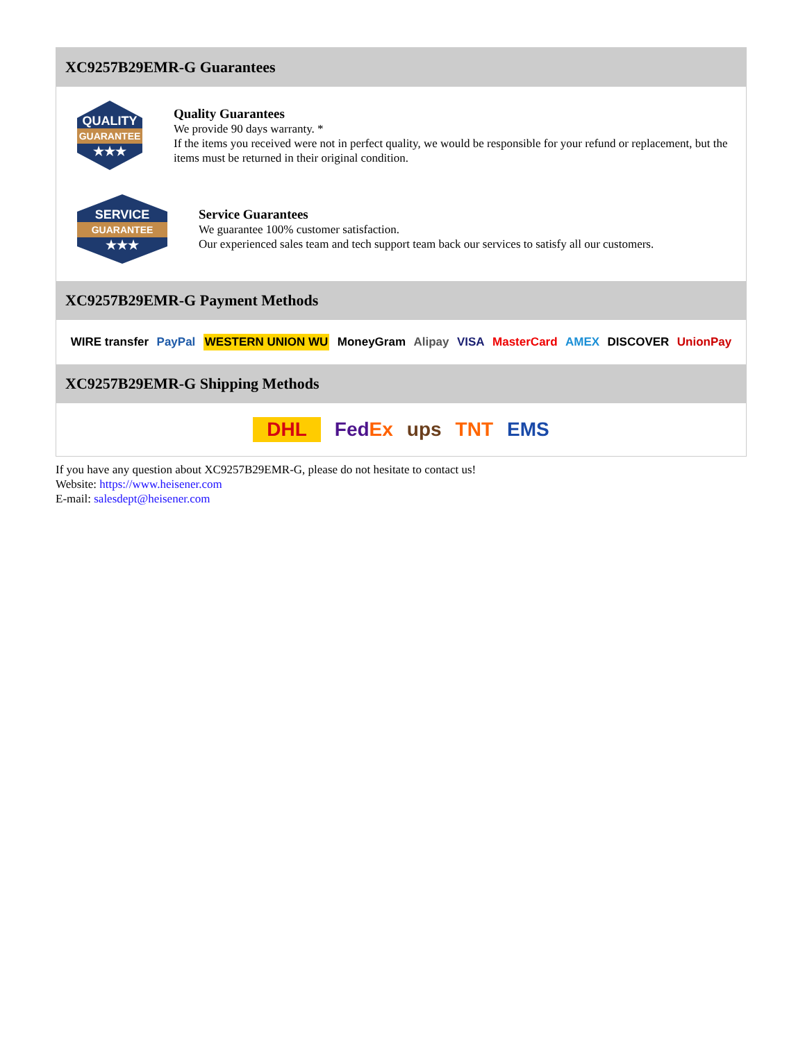XC9257B29EMR-G Guarantees
QUALITY
GUARANTEE
★★★
Quality Guarantees
We provide 90 days warranty. *
If the items you received were not in perfect quality, we would be responsible for your refund or replacement, but the items must be returned in their original condition.
SERVICE
GUARANTEE
★★★
Service Guarantees
We guarantee 100% customer satisfaction.
Our experienced sales team and tech support team back our services to satisfy all our customers.
XC9257B29EMR-G Payment Methods
WIRE transfer PayPal WESTERN UNION WU MoneyGram Alipay VISA MasterCard AMEX DISCOVER UnionPay
XC9257B29EMR-G Shipping Methods
DHL FedEx ups TNT EMS
If you have any question about XC9257B29EMR-G, please do not hesitate to contact us!
Website: https://www.heisener.com
E-mail: salesdept@heisener.com